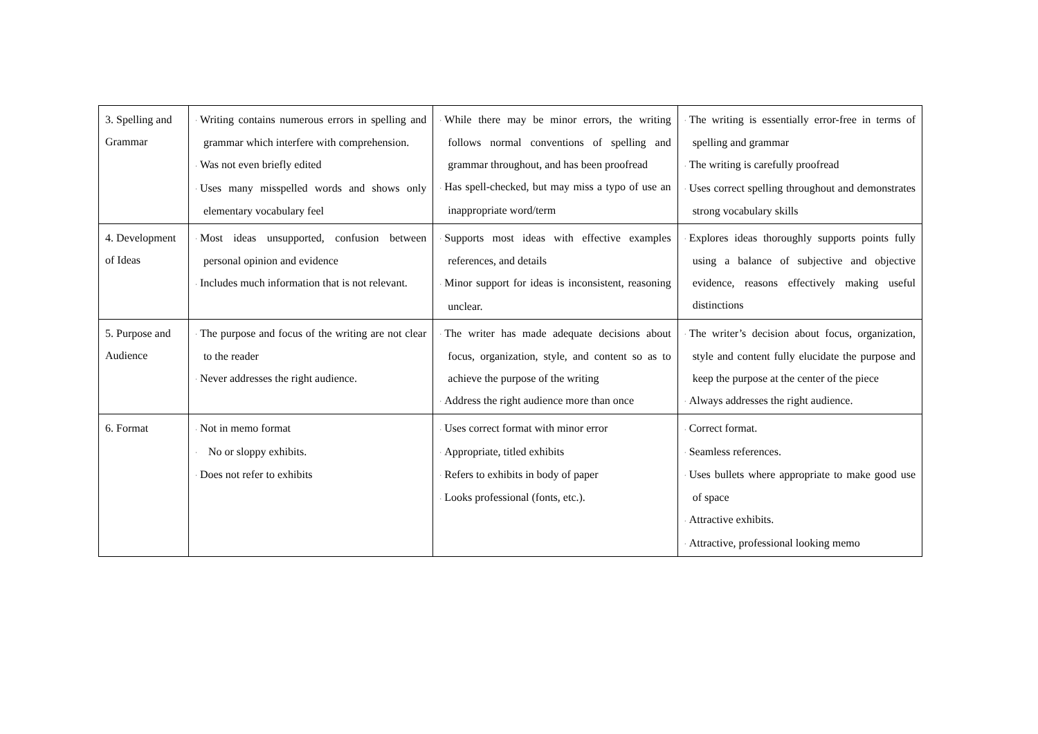| 3. Spelling and Grammar | · Writing contains numerous errors in spelling and grammar which interfere with comprehension. · Was not even briefly edited · Uses many misspelled words and shows only elementary vocabulary feel | · While there may be minor errors, the writing follows normal conventions of spelling and grammar throughout, and has been proofread · Has spell-checked, but may miss a typo of use an inappropriate word/term | · The writing is essentially error-free in terms of spelling and grammar · The writing is carefully proofread · Uses correct spelling throughout and demonstrates strong vocabulary skills |
| 4. Development of Ideas | · Most ideas unsupported, confusion between personal opinion and evidence · Includes much information that is not relevant. | · Supports most ideas with effective examples references, and details · Minor support for ideas is inconsistent, reasoning unclear. | · Explores ideas thoroughly supports points fully using a balance of subjective and objective evidence, reasons effectively making useful distinctions |
| 5. Purpose and Audience | · The purpose and focus of the writing are not clear to the reader · Never addresses the right audience. | · The writer has made adequate decisions about focus, organization, style, and content so as to achieve the purpose of the writing · Address the right audience more than once | · The writer’s decision about focus, organization, style and content fully elucidate the purpose and keep the purpose at the center of the piece · Always addresses the right audience. |
| 6. Format | · Not in memo format · No or sloppy exhibits. · Does not refer to exhibits | · Uses correct format with minor error · Appropriate, titled exhibits · Refers to exhibits in body of paper · Looks professional (fonts, etc.). | · Correct format. · Seamless references. · Uses bullets where appropriate to make good use of space · Attractive exhibits. · Attractive, professional looking memo |